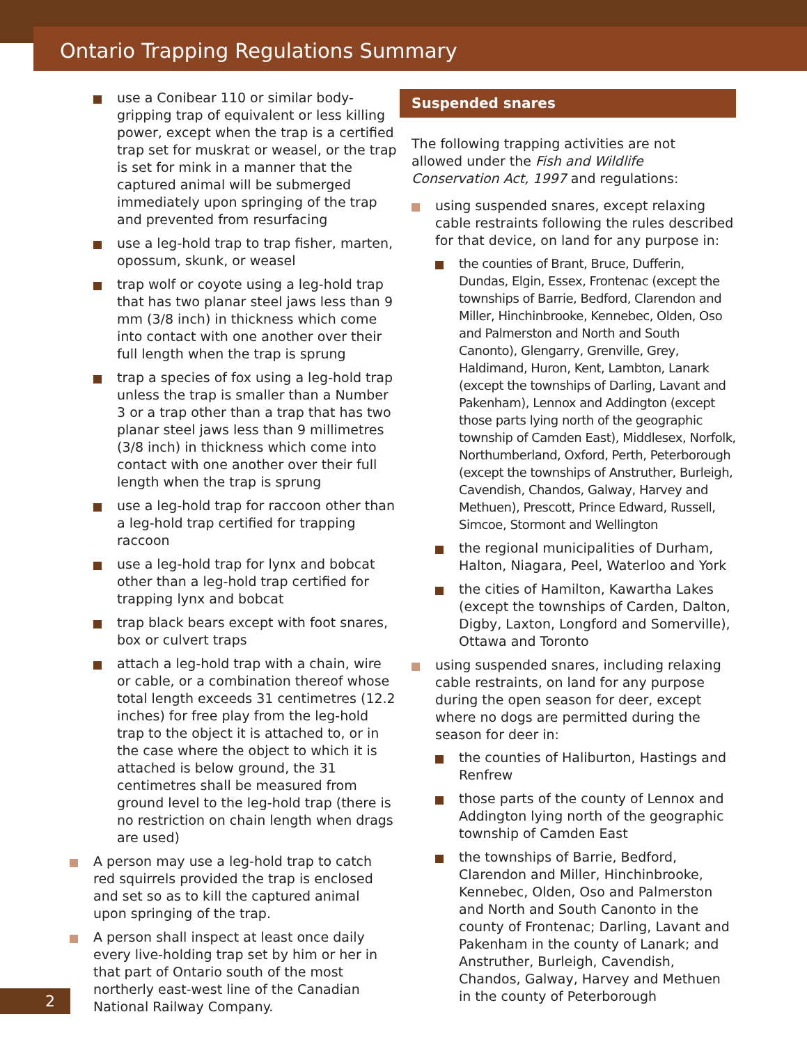Ontario Trapping Regulations Summary
use a Conibear 110 or similar body-gripping trap of equivalent or less killing power, except when the trap is a certified trap set for muskrat or weasel, or the trap is set for mink in a manner that the captured animal will be submerged immediately upon springing of the trap and prevented from resurfacing
use a leg-hold trap to trap fisher, marten, opossum, skunk, or weasel
trap wolf or coyote using a leg-hold trap that has two planar steel jaws less than 9 mm (3/8 inch) in thickness which come into contact with one another over their full length when the trap is sprung
trap a species of fox using a leg-hold trap unless the trap is smaller than a Number 3 or a trap other than a trap that has two planar steel jaws less than 9 millimetres (3/8 inch) in thickness which come into contact with one another over their full length when the trap is sprung
use a leg-hold trap for raccoon other than a leg-hold trap certified for trapping raccoon
use a leg-hold trap for lynx and bobcat other than a leg-hold trap certified for trapping lynx and bobcat
trap black bears except with foot snares, box or culvert traps
attach a leg-hold trap with a chain, wire or cable, or a combination thereof whose total length exceeds 31 centimetres (12.2 inches) for free play from the leg-hold trap to the object it is attached to, or in the case where the object to which it is attached is below ground, the 31 centimetres shall be measured from ground level to the leg-hold trap (there is no restriction on chain length when drags are used)
A person may use a leg-hold trap to catch red squirrels provided the trap is enclosed and set so as to kill the captured animal upon springing of the trap.
A person shall inspect at least once daily every live-holding trap set by him or her in that part of Ontario south of the most northerly east-west line of the Canadian National Railway Company.
Suspended snares
The following trapping activities are not allowed under the Fish and Wildlife Conservation Act, 1997 and regulations:
using suspended snares, except relaxing cable restraints following the rules described for that device, on land for any purpose in:
the counties of Brant, Bruce, Dufferin, Dundas, Elgin, Essex, Frontenac (except the townships of Barrie, Bedford, Clarendon and Miller, Hinchinbrooke, Kennebec, Olden, Oso and Palmerston and North and South Canonto), Glengarry, Grenville, Grey, Haldimand, Huron, Kent, Lambton, Lanark (except the townships of Darling, Lavant and Pakenham), Lennox and Addington (except those parts lying north of the geographic township of Camden East), Middlesex, Norfolk, Northumberland, Oxford, Perth, Peterborough (except the townships of Anstruther, Burleigh, Cavendish, Chandos, Galway, Harvey and Methuen), Prescott, Prince Edward, Russell, Simcoe, Stormont and Wellington
the regional municipalities of Durham, Halton, Niagara, Peel, Waterloo and York
the cities of Hamilton, Kawartha Lakes (except the townships of Carden, Dalton, Digby, Laxton, Longford and Somerville), Ottawa and Toronto
using suspended snares, including relaxing cable restraints, on land for any purpose during the open season for deer, except where no dogs are permitted during the season for deer in:
the counties of Haliburton, Hastings and Renfrew
those parts of the county of Lennox and Addington lying north of the geographic township of Camden East
the townships of Barrie, Bedford, Clarendon and Miller, Hinchinbrooke, Kennebec, Olden, Oso and Palmerston and North and South Canonto in the county of Frontenac; Darling, Lavant and Pakenham in the county of Lanark; and Anstruther, Burleigh, Cavendish, Chandos, Galway, Harvey and Methuen in the county of Peterborough
2